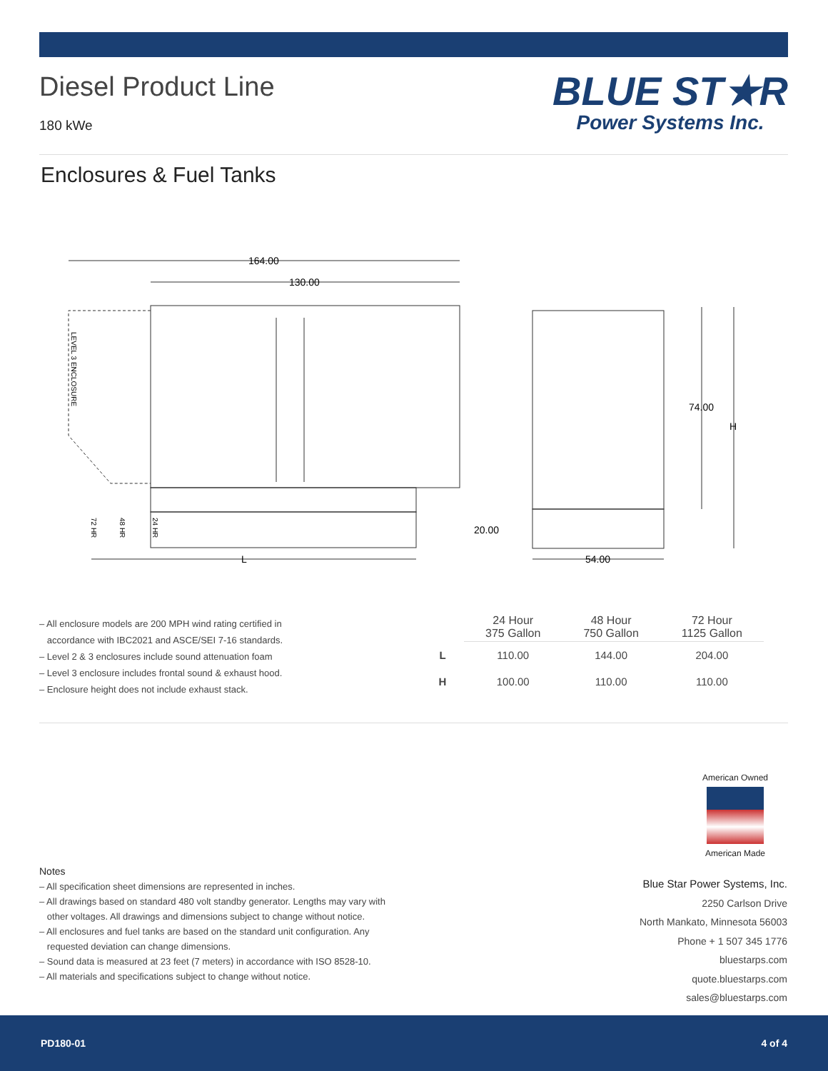Diesel Product Line
180 kWe
BLUE ST★R
Power Systems Inc.
Enclosures & Fuel Tanks
164.00
130.00
20.00
L
54.00
74.00
H
LEVEL 3 ENCLOSURE
72 HR
48 HR
24 HR
– All enclosure models are 200 MPH wind rating certified in
accordance with IBC2021 and ASCE/SEI 7-16 standards.
– Level 2 & 3 enclosures include sound attenuation foam
– Level 3 enclosure includes frontal sound & exhaust hood.
– Enclosure height does not include exhaust stack.
| | 24 Hour 375 Gallon | 48 Hour 750 Gallon | 72 Hour 1125 Gallon |
| --- | --- | --- | --- |
| L | 110.00 | 144.00 | 204.00 |
| H | 100.00 | 110.00 | 110.00 |
American Owned
American Made
Notes
– All specification sheet dimensions are represented in inches.
– All drawings based on standard 480 volt standby generator. Lengths may vary with
other voltages. All drawings and dimensions subject to change without notice.
– All enclosures and fuel tanks are based on the standard unit configuration. Any
requested deviation can change dimensions.
– Sound data is measured at 23 feet (7 meters) in accordance with ISO 8528-10.
– All materials and specifications subject to change without notice.
Blue Star Power Systems, Inc.
2250 Carlson Drive
North Mankato, Minnesota 56003
Phone + 1 507 345 1776
bluestarps.com
quote.bluestarps.com
sales@bluestarps.com
PD180-01 4 of 4